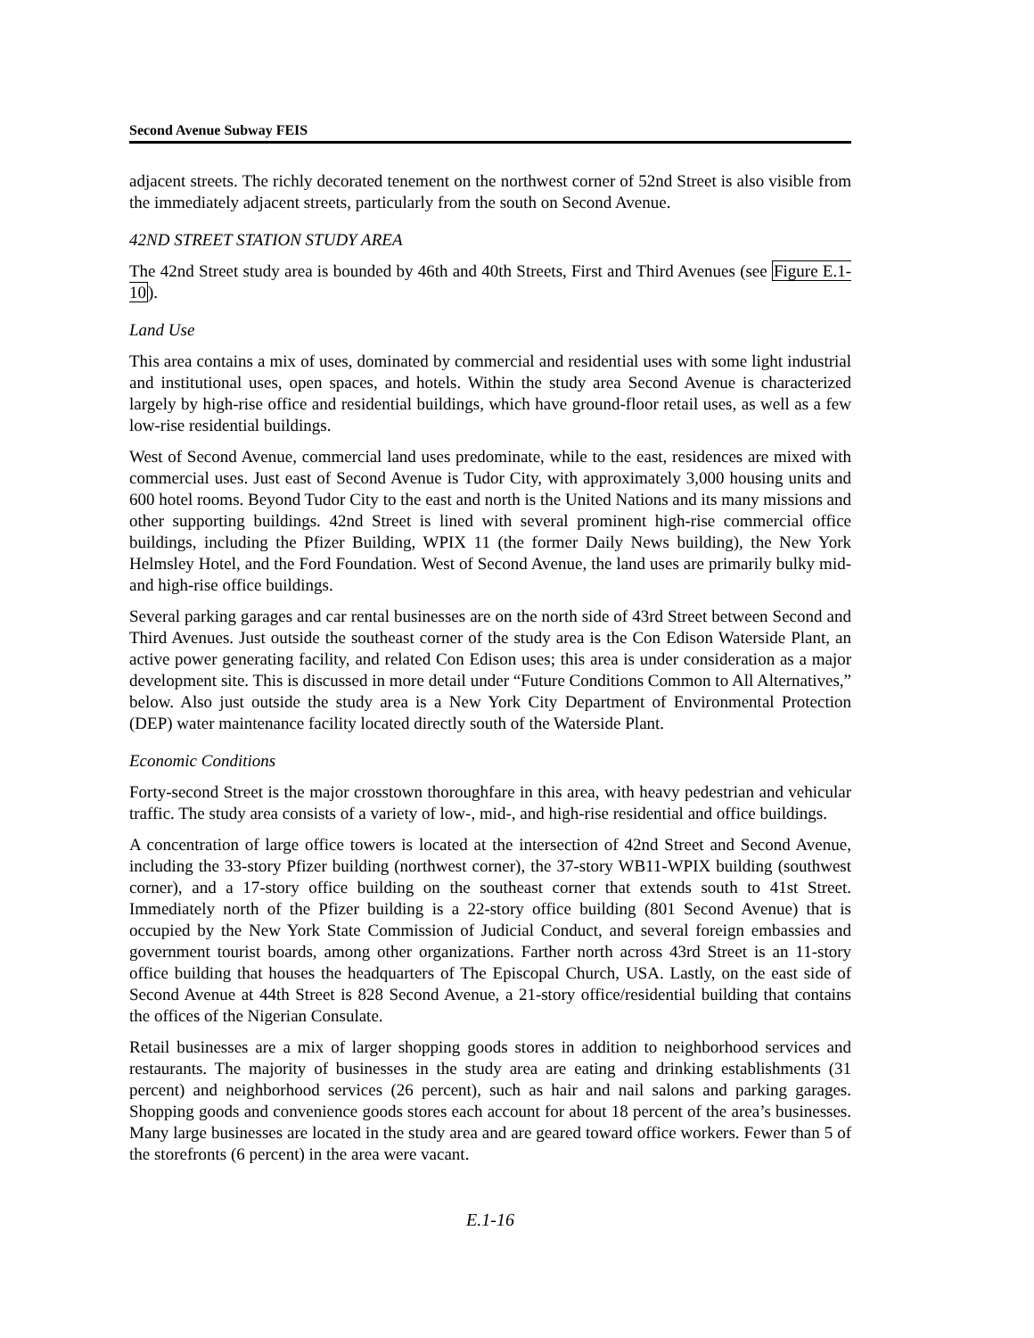Second Avenue Subway FEIS
adjacent streets. The richly decorated tenement on the northwest corner of 52nd Street is also visible from the immediately adjacent streets, particularly from the south on Second Avenue.
42ND STREET STATION STUDY AREA
The 42nd Street study area is bounded by 46th and 40th Streets, First and Third Avenues (see Figure E.1-10).
Land Use
This area contains a mix of uses, dominated by commercial and residential uses with some light industrial and institutional uses, open spaces, and hotels. Within the study area Second Avenue is characterized largely by high-rise office and residential buildings, which have ground-floor retail uses, as well as a few low-rise residential buildings.
West of Second Avenue, commercial land uses predominate, while to the east, residences are mixed with commercial uses. Just east of Second Avenue is Tudor City, with approximately 3,000 housing units and 600 hotel rooms. Beyond Tudor City to the east and north is the United Nations and its many missions and other supporting buildings. 42nd Street is lined with several prominent high-rise commercial office buildings, including the Pfizer Building, WPIX 11 (the former Daily News building), the New York Helmsley Hotel, and the Ford Foundation. West of Second Avenue, the land uses are primarily bulky mid- and high-rise office buildings.
Several parking garages and car rental businesses are on the north side of 43rd Street between Second and Third Avenues. Just outside the southeast corner of the study area is the Con Edison Waterside Plant, an active power generating facility, and related Con Edison uses; this area is under consideration as a major development site. This is discussed in more detail under “Future Conditions Common to All Alternatives,” below. Also just outside the study area is a New York City Department of Environmental Protection (DEP) water maintenance facility located directly south of the Waterside Plant.
Economic Conditions
Forty-second Street is the major crosstown thoroughfare in this area, with heavy pedestrian and vehicular traffic. The study area consists of a variety of low-, mid-, and high-rise residential and office buildings.
A concentration of large office towers is located at the intersection of 42nd Street and Second Avenue, including the 33-story Pfizer building (northwest corner), the 37-story WB11-WPIX building (southwest corner), and a 17-story office building on the southeast corner that extends south to 41st Street. Immediately north of the Pfizer building is a 22-story office building (801 Second Avenue) that is occupied by the New York State Commission of Judicial Conduct, and several foreign embassies and government tourist boards, among other organizations. Farther north across 43rd Street is an 11-story office building that houses the headquarters of The Episcopal Church, USA. Lastly, on the east side of Second Avenue at 44th Street is 828 Second Avenue, a 21-story office/residential building that contains the offices of the Nigerian Consulate.
Retail businesses are a mix of larger shopping goods stores in addition to neighborhood services and restaurants. The majority of businesses in the study area are eating and drinking establishments (31 percent) and neighborhood services (26 percent), such as hair and nail salons and parking garages. Shopping goods and convenience goods stores each account for about 18 percent of the area’s businesses. Many large businesses are located in the study area and are geared toward office workers. Fewer than 5 of the storefronts (6 percent) in the area were vacant.
E.1-16